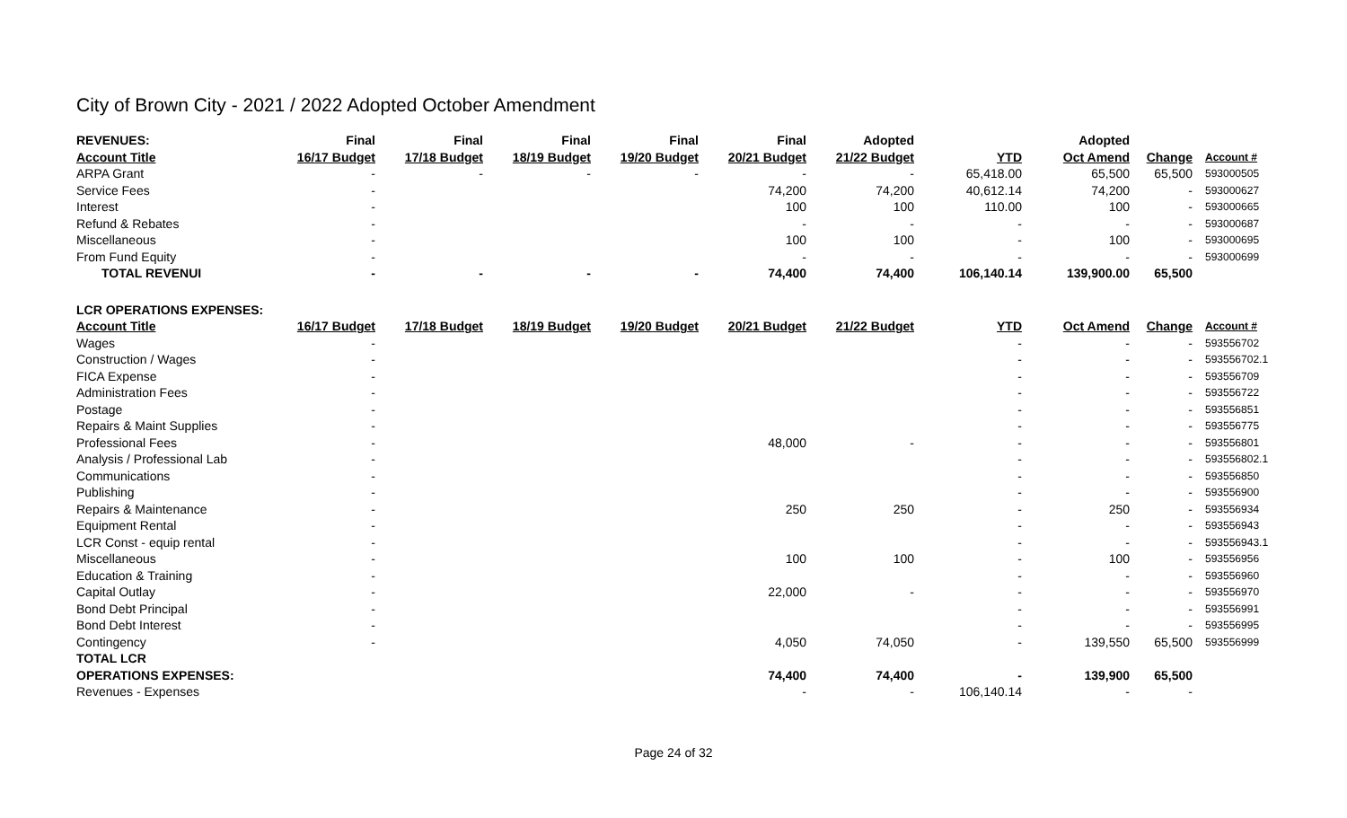City of Brown City - 2021 / 2022 Adopted October Amendment
| REVENUES: | Final | Final | Final | Final | Final | Adopted | | Adopted | | |
| --- | --- | --- | --- | --- | --- | --- | --- | --- | --- | --- |
| Account Title | 16/17 Budget | 17/18 Budget | 18/19 Budget | 19/20 Budget | 20/21 Budget | 21/22 Budget | YTD | Oct Amend | Change | Account # |
| ARPA Grant | - | - | - | - | - | - | 65,418.00 | 65,500 | 65,500 | 593000505 |
| Service Fees | - | | | | 74,200 | 74,200 | 40,612.14 | 74,200 | - | 593000627 |
| Interest | - | | | | 100 | 100 | 110.00 | 100 | - | 593000665 |
| Refund & Rebates | - | | | | - | - | - | - | - | 593000687 |
| Miscellaneous | - | | | | 100 | 100 | - | 100 | - | 593000695 |
| From Fund Equity | - | | | | - | - | - | - | - | 593000699 |
| TOTAL REVENUI | - | - | - | - | 74,400 | 74,400 | 106,140.14 | 139,900.00 | 65,500 | |
| LCR OPERATIONS EXPENSES: | | | | | | | | | | |
| Account Title | 16/17 Budget | 17/18 Budget | 18/19 Budget | 19/20 Budget | 20/21 Budget | 21/22 Budget | YTD | Oct Amend | Change | Account # |
| Wages | - | | | | | | - | - | - | 593556702 |
| Construction / Wages | - | | | | | | - | - | - | 593556702.1 |
| FICA Expense | - | | | | | | - | - | - | 593556709 |
| Administration Fees | - | | | | | | - | - | - | 593556722 |
| Postage | - | | | | | | - | - | - | 593556851 |
| Repairs & Maint Supplies | - | | | | | | - | - | - | 593556775 |
| Professional Fees | - | | | | 48,000 | - | - | - | - | 593556801 |
| Analysis / Professional Lab | - | | | | | | - | - | - | 593556802.1 |
| Communications | - | | | | | | - | - | - | 593556850 |
| Publishing | - | | | | | | - | - | - | 593556900 |
| Repairs & Maintenance | - | | | | 250 | 250 | - | 250 | - | 593556934 |
| Equipment Rental | - | | | | | | - | - | - | 593556943 |
| LCR Const - equip rental | - | | | | | | - | - | - | 593556943.1 |
| Miscellaneous | - | | | | 100 | 100 | - | 100 | - | 593556956 |
| Education & Training | - | | | | | | - | - | - | 593556960 |
| Capital Outlay | - | | | | 22,000 | - | - | - | - | 593556970 |
| Bond Debt Principal | - | | | | | | - | - | - | 593556991 |
| Bond Debt Interest | - | | | | | | - | - | - | 593556995 |
| Contingency | - | | | | 4,050 | 74,050 | - | 139,550 | 65,500 | 593556999 |
| TOTAL LCR | | | | | | | | | | |
| OPERATIONS EXPENSES: | | | | | 74,400 | 74,400 | - | 139,900 | 65,500 | |
| Revenues - Expenses | | | | | - | - | 106,140.14 | - | - | |
Page 24 of 32